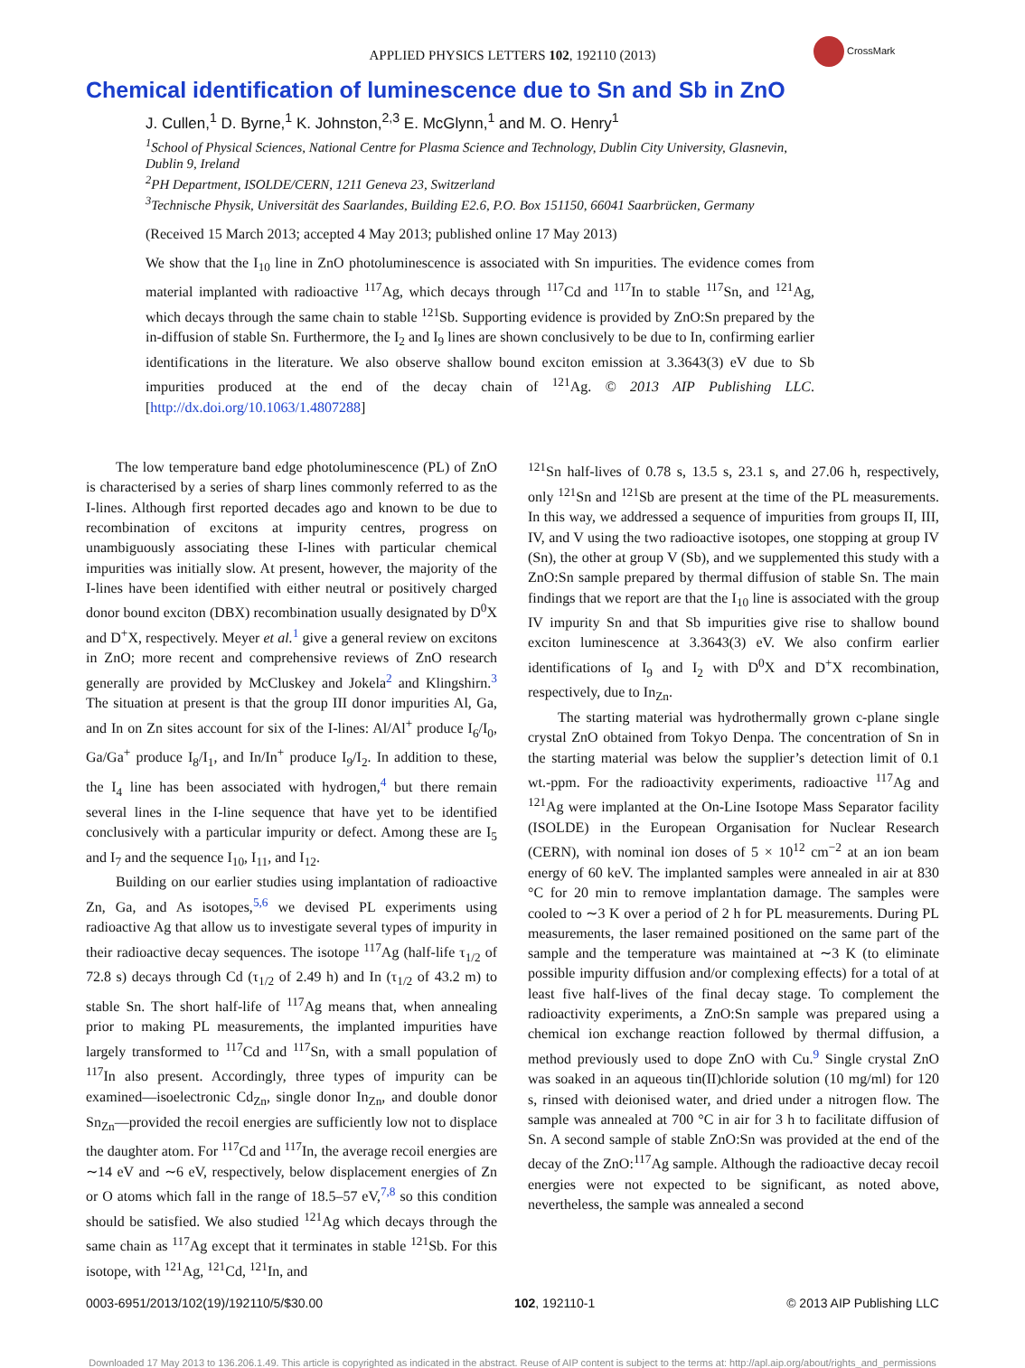APPLIED PHYSICS LETTERS 102, 192110 (2013)
CrossMark
Chemical identification of luminescence due to Sn and Sb in ZnO
J. Cullen,<sup>1</sup> D. Byrne,<sup>1</sup> K. Johnston,<sup>2,3</sup> E. McGlynn,<sup>1</sup> and M. O. Henry<sup>1</sup>
<sup>1</sup> School of Physical Sciences, National Centre for Plasma Science and Technology, Dublin City University, Glasnevin, Dublin 9, Ireland
<sup>2</sup>PH Department, ISOLDE/CERN, 1211 Geneva 23, Switzerland
<sup>3</sup>Technische Physik, Universität des Saarlandes, Building E2.6, P.O. Box 151150, 66041 Saarbrücken, Germany
(Received 15 March 2013; accepted 4 May 2013; published online 17 May 2013)
We show that the I<sub>10</sub> line in ZnO photoluminescence is associated with Sn impurities. The evidence comes from material implanted with radioactive <sup>117</sup>Ag, which decays through <sup>117</sup>Cd and <sup>117</sup>In to stable <sup>117</sup>Sn, and <sup>121</sup>Ag, which decays through the same chain to stable <sup>121</sup>Sb. Supporting evidence is provided by ZnO:Sn prepared by the in-diffusion of stable Sn. Furthermore, the I<sub>2</sub> and I<sub>9</sub> lines are shown conclusively to be due to In, confirming earlier identifications in the literature. We also observe shallow bound exciton emission at 3.3643(3) eV due to Sb impurities produced at the end of the decay chain of <sup>121</sup>Ag. © 2013 AIP Publishing LLC. [http://dx.doi.org/10.1063/1.4807288]
The low temperature band edge photoluminescence (PL) of ZnO is characterised by a series of sharp lines commonly referred to as the I-lines. Although first reported decades ago and known to be due to recombination of excitons at impurity centres, progress on unambiguously associating these I-lines with particular chemical impurities was initially slow. At present, however, the majority of the I-lines have been identified with either neutral or positively charged donor bound exciton (DBX) recombination usually designated by D<sup>0</sup>X and D<sup>+</sup>X, respectively. Meyer et al.<sup>1</sup> give a general review on excitons in ZnO; more recent and comprehensive reviews of ZnO research generally are provided by McCluskey and Jokela<sup>2</sup> and Klingshirn.<sup>3</sup> The situation at present is that the group III donor impurities Al, Ga, and In on Zn sites account for six of the I-lines: Al/Al<sup>+</sup> produce I<sub>6</sub>/I<sub>0</sub>, Ga/Ga<sup>+</sup> produce I<sub>8</sub>/I<sub>1</sub>, and In/In<sup>+</sup> produce I<sub>9</sub>/I<sub>2</sub>. In addition to these, the I<sub>4</sub> line has been associated with hydrogen,<sup>4</sup> but there remain several lines in the I-line sequence that have yet to be identified conclusively with a particular impurity or defect. Among these are I<sub>5</sub> and I<sub>7</sub> and the sequence I<sub>10</sub>, I<sub>11</sub>, and I<sub>12</sub>.
Building on our earlier studies using implantation of radioactive Zn, Ga, and As isotopes,<sup>5,6</sup> we devised PL experiments using radioactive Ag that allow us to investigate several types of impurity in their radioactive decay sequences. The isotope <sup>117</sup>Ag (half-life τ<sub>1/2</sub> of 72.8 s) decays through Cd (τ<sub>1/2</sub> of 2.49 h) and In (τ<sub>1/2</sub> of 43.2 m) to stable Sn. The short half-life of <sup>117</sup>Ag means that, when annealing prior to making PL measurements, the implanted impurities have largely transformed to <sup>117</sup>Cd and <sup>117</sup>Sn, with a small population of <sup>117</sup>In also present. Accordingly, three types of impurity can be examined—isoelectronic Cd<sub>Zn</sub>, single donor In<sub>Zn</sub>, and double donor Sn<sub>Zn</sub>—provided the recoil energies are sufficiently low not to displace the daughter atom. For <sup>117</sup>Cd and <sup>117</sup>In, the average recoil energies are ∼14 eV and ∼6 eV, respectively, below displacement energies of Zn or O atoms which fall in the range of 18.5–57 eV,<sup>7,8</sup> so this condition should be satisfied. We also studied <sup>121</sup>Ag which decays through the same chain as <sup>117</sup>Ag except that it terminates in stable <sup>121</sup>Sb. For this isotope, with <sup>121</sup>Ag, <sup>121</sup>Cd, <sup>121</sup>In, and
<sup>121</sup>Sn half-lives of 0.78 s, 13.5 s, 23.1 s, and 27.06 h, respectively, only <sup>121</sup>Sn and <sup>121</sup>Sb are present at the time of the PL measurements. In this way, we addressed a sequence of impurities from groups II, III, IV, and V using the two radioactive isotopes, one stopping at group IV (Sn), the other at group V (Sb), and we supplemented this study with a ZnO:Sn sample prepared by thermal diffusion of stable Sn. The main findings that we report are that the I<sub>10</sub> line is associated with the group IV impurity Sn and that Sb impurities give rise to shallow bound exciton luminescence at 3.3643(3) eV. We also confirm earlier identifications of I<sub>9</sub> and I<sub>2</sub> with D<sup>0</sup>X and D<sup>+</sup>X recombination, respectively, due to In<sub>Zn</sub>.
The starting material was hydrothermally grown c-plane single crystal ZnO obtained from Tokyo Denpa. The concentration of Sn in the starting material was below the supplier’s detection limit of 0.1 wt.-ppm. For the radioactivity experiments, radioactive <sup>117</sup>Ag and <sup>121</sup>Ag were implanted at the On-Line Isotope Mass Separator facility (ISOLDE) in the European Organisation for Nuclear Research (CERN), with nominal ion doses of 5 × 10<sup>12</sup> cm<sup>−2</sup> at an ion beam energy of 60 keV. The implanted samples were annealed in air at 830 °C for 20 min to remove implantation damage. The samples were cooled to ∼3 K over a period of 2 h for PL measurements. During PL measurements, the laser remained positioned on the same part of the sample and the temperature was maintained at ∼3 K (to eliminate possible impurity diffusion and/or complexing effects) for a total of at least five half-lives of the final decay stage. To complement the radioactivity experiments, a ZnO:Sn sample was prepared using a chemical ion exchange reaction followed by thermal diffusion, a method previously used to dope ZnO with Cu.<sup>9</sup> Single crystal ZnO was soaked in an aqueous tin(II)chloride solution (10 mg/ml) for 120 s, rinsed with deionised water, and dried under a nitrogen flow. The sample was annealed at 700 °C in air for 3 h to facilitate diffusion of Sn. A second sample of stable ZnO:Sn was provided at the end of the decay of the ZnO:<sup>117</sup>Ag sample. Although the radioactive decay recoil energies were not expected to be significant, as noted above, nevertheless, the sample was annealed a second
0003-6951/2013/102(19)/192110/5/$30.00 102, 192110-1 © 2013 AIP Publishing LLC
Downloaded 17 May 2013 to 136.206.1.49. This article is copyrighted as indicated in the abstract. Reuse of AIP content is subject to the terms at: http://apl.aip.org/about/rights_and_permissions